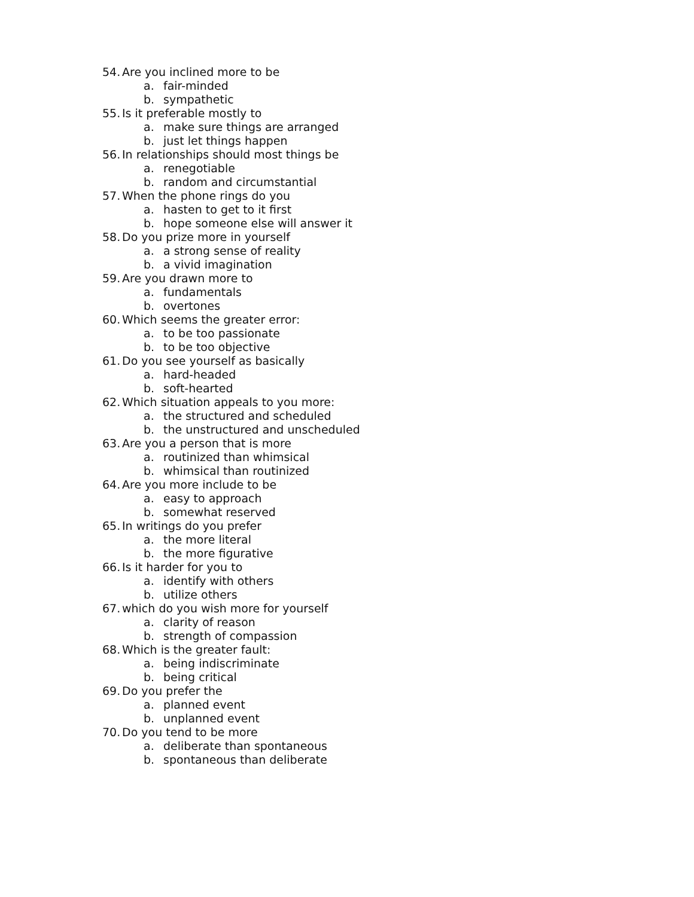54. Are you inclined more to be
a. fair-minded
b. sympathetic
55. Is it preferable mostly to
a. make sure things are arranged
b. just let things happen
56. In relationships should most things be
a. renegotiable
b. random and circumstantial
57. When the phone rings do you
a. hasten to get to it first
b. hope someone else will answer it
58. Do you prize more in yourself
a. a strong sense of reality
b. a vivid imagination
59. Are you drawn more to
a. fundamentals
b. overtones
60. Which seems the greater error:
a. to be too passionate
b. to be too objective
61. Do you see yourself as basically
a. hard-headed
b. soft-hearted
62. Which situation appeals to you more:
a. the structured and scheduled
b. the unstructured and unscheduled
63. Are you a person that is more
a. routinized than whimsical
b. whimsical than routinized
64. Are you more include to be
a. easy to approach
b. somewhat reserved
65. In writings do you prefer
a. the more literal
b. the more figurative
66. Is it harder for you to
a. identify with others
b. utilize others
67. which do you wish more for yourself
a. clarity of reason
b. strength of compassion
68. Which is the greater fault:
a. being indiscriminate
b. being critical
69. Do you prefer the
a. planned event
b. unplanned event
70. Do you tend to be more
a. deliberate than spontaneous
b. spontaneous than deliberate